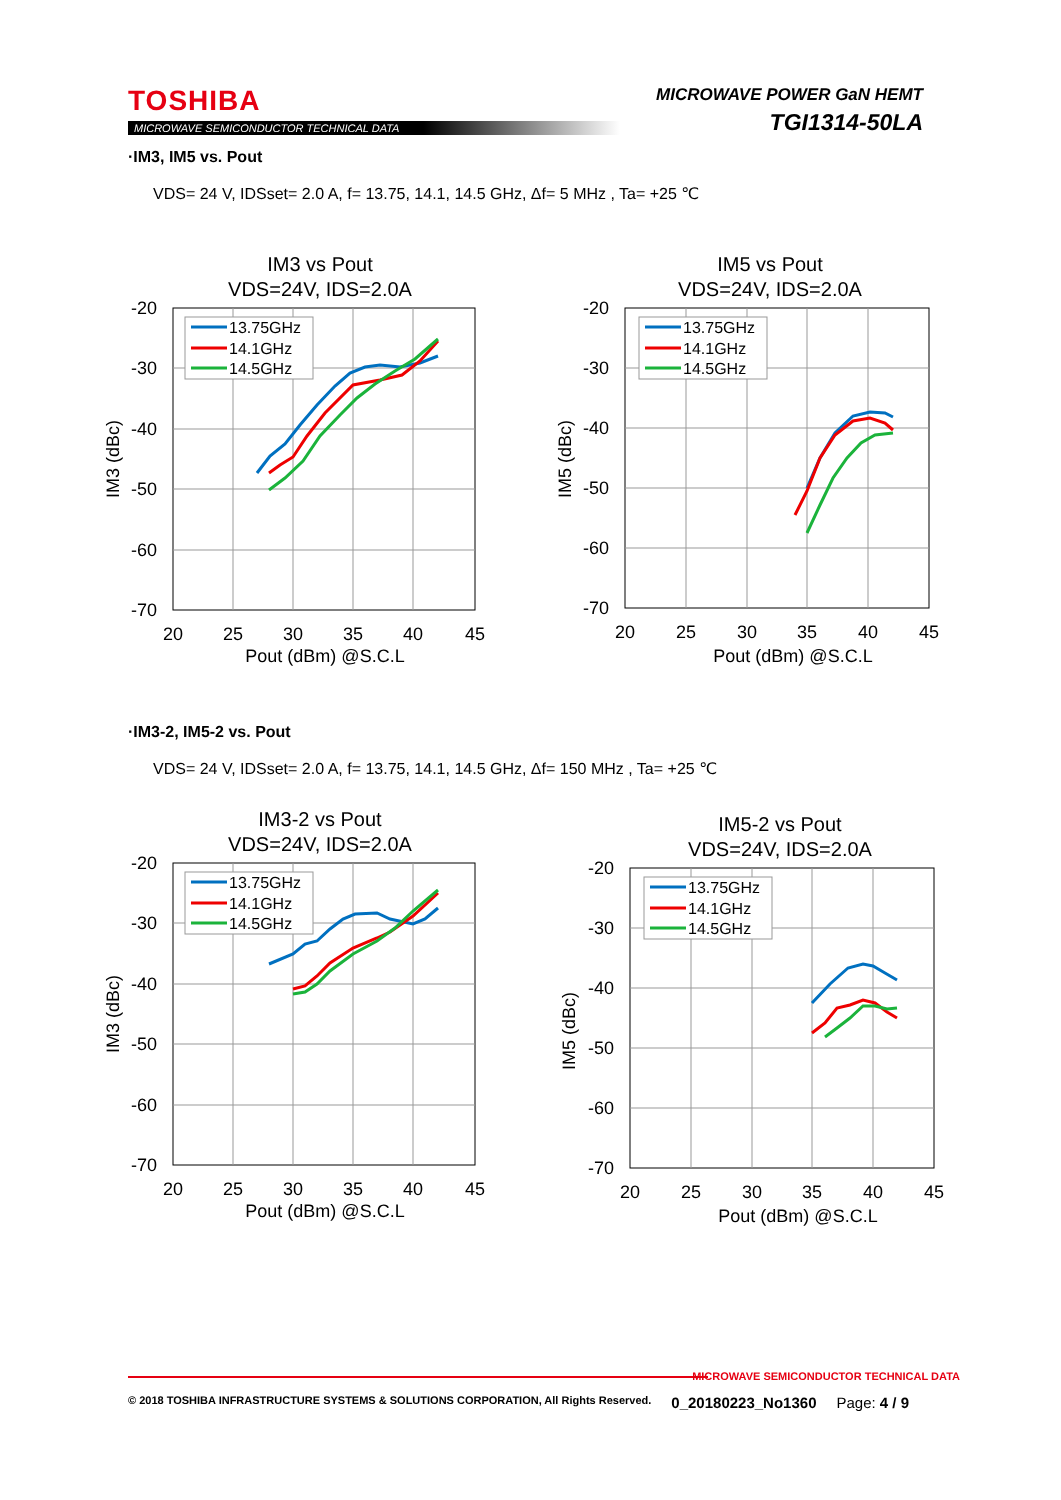TOSHIBA
MICROWAVE SEMICONDUCTOR TECHNICAL DATA
MICROWAVE POWER GaN HEMT
TGI1314-50LA
·IM3, IM5 vs. Pout
VDS= 24 V, IDSset= 2.0 A, f= 13.75, 14.1, 14.5 GHz, Δf= 5 MHz , Ta= +25 ℃
IM3 vs Pout
VDS=24V, IDS=2.0A
13.75GHz
14.1GHz
14.5GHz
-20
-30
-40
-50
-60
-70
20
25
30
35
40
45
Pout (dBm) @S.C.L
IM3 (dBc)
IM5 vs Pout
VDS=24V, IDS=2.0A
13.75GHz
14.1GHz
14.5GHz
-20
-30
-40
-50
-60
-70
20
25
30
35
40
45
Pout (dBm) @S.C.L
IM5 (dBc)
·IM3-2, IM5-2 vs. Pout
VDS= 24 V, IDSset= 2.0 A, f= 13.75, 14.1, 14.5 GHz, Δf= 150 MHz , Ta= +25 ℃
IM3-2 vs Pout
VDS=24V, IDS=2.0A
13.75GHz
14.1GHz
14.5GHz
-20
-30
-40
-50
-60
-70
20
25
30
35
40
45
Pout (dBm) @S.C.L
IM3 (dBc)
IM5-2 vs Pout
VDS=24V, IDS=2.0A
13.75GHz
14.1GHz
14.5GHz
-20
-30
-40
-50
-60
-70
20
25
30
35
40
45
Pout (dBm) @S.C.L
IM5 (dBc)
MICROWAVE SEMICONDUCTOR TECHNICAL DATA
© 2018 TOSHIBA INFRASTRUCTURE SYSTEMS & SOLUTIONS CORPORATION, All Rights Reserved. 0_20180223_No1360 Page: 4 / 9